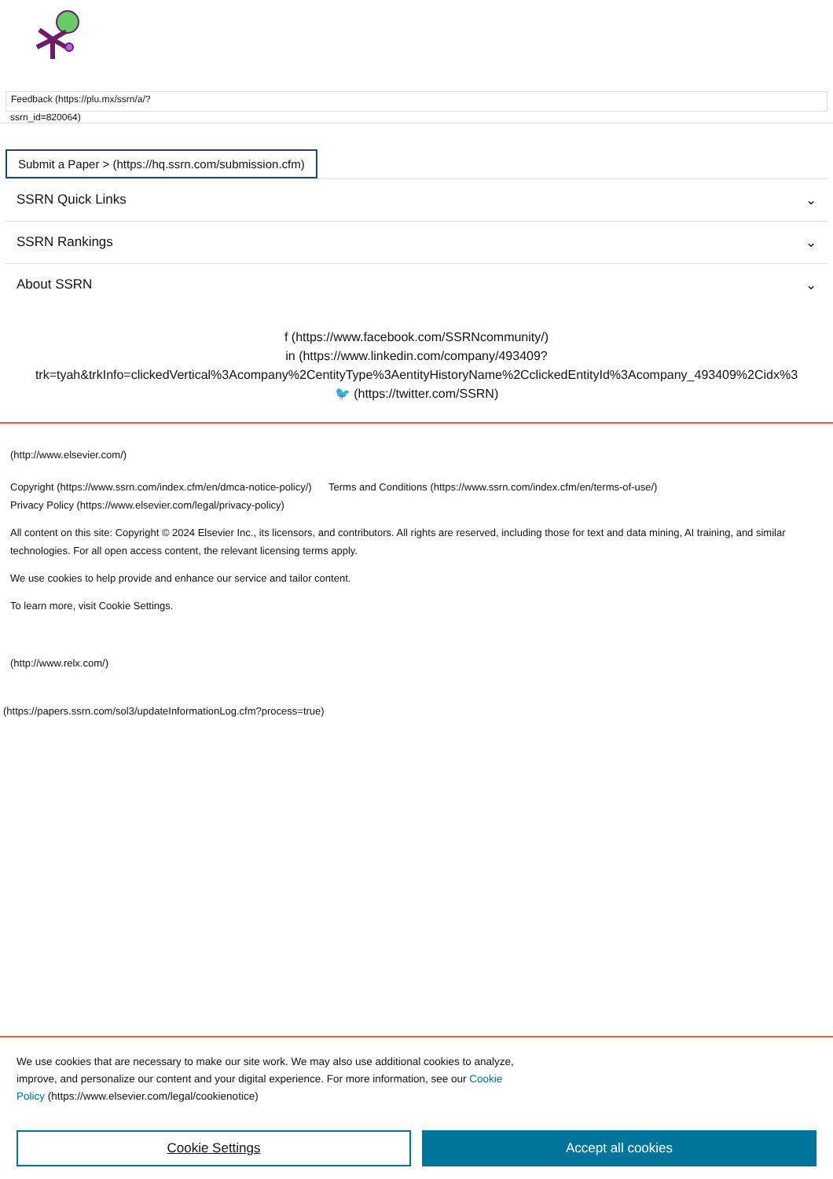Feedback (https://plu.mx/ssrn/a/?
ssrn_id=820064)
Submit a Paper > (https://hq.ssrn.com/submission.cfm)
SSRN Quick Links ⌄
SSRN Rankings ⌄
About SSRN ⌄
f (https://www.facebook.com/SSRNcommunity/)
in (https://www.linkedin.com/company/493409?
trk=tyah&trkInfo=clickedVertical%3Acompany%2CentityType%3AentityHistoryName%2CclickedEntityId%3Acompany_493409%2Cidx%3
🐦 (https://twitter.com/SSRN)
(http://www.elsevier.com/)
Copyright (https://www.ssrn.com/index.cfm/en/dmca-notice-policy/) Terms and Conditions (https://www.ssrn.com/index.cfm/en/terms-of-use/)
Privacy Policy (https://www.elsevier.com/legal/privacy-policy)
All content on this site: Copyright © 2024 Elsevier Inc., its licensors, and contributors. All rights are reserved, including those for text and data mining, AI training, and similar technologies. For all open access content, the relevant licensing terms apply.
We use cookies to help provide and enhance our service and tailor content.
To learn more, visit Cookie Settings.
(http://www.relx.com/)
(https://papers.ssrn.com/sol3/updateInformationLog.cfm?process=true)
We use cookies that are necessary to make our site work. We may also use additional cookies to analyze,
improve, and personalize our content and your digital experience. For more information, see our Cookie
Policy (https://www.elsevier.com/legal/cookienotice)
Cookie Settings Accept all cookies